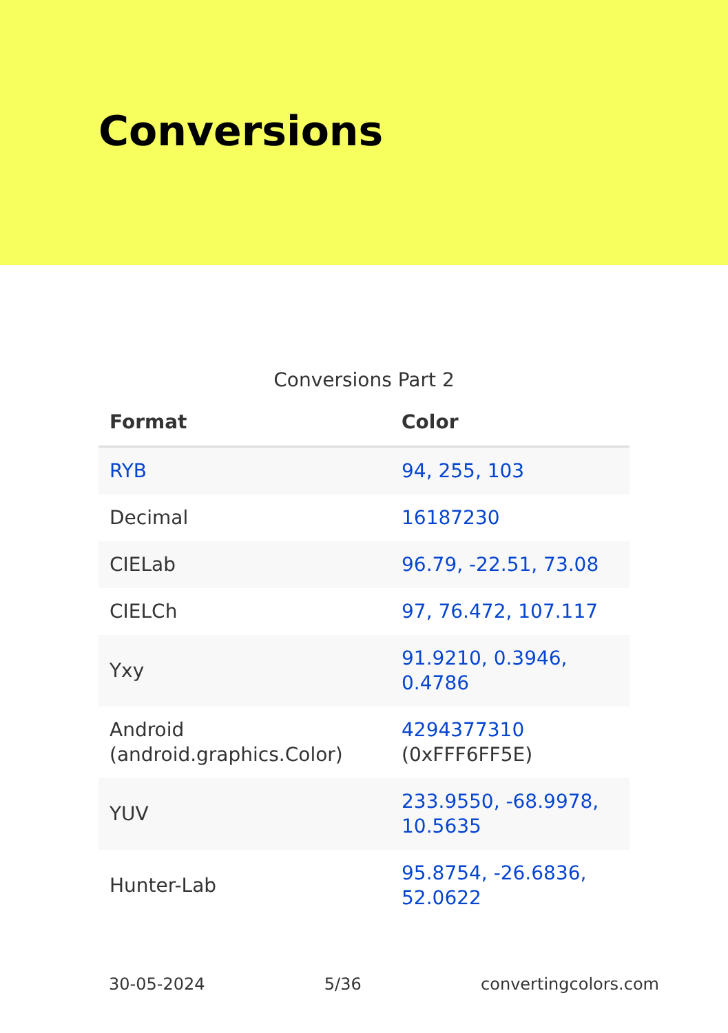Conversions
Conversions Part 2
| Format | Color |
| --- | --- |
| RYB | 94, 255, 103 |
| Decimal | 16187230 |
| CIELab | 96.79, -22.51, 73.08 |
| CIELCh | 97, 76.472, 107.117 |
| Yxy | 91.9210, 0.3946, 0.4786 |
| Android (android.graphics.Color) | 4294377310 (0xFFF6FF5E) |
| YUV | 233.9550, -68.9978, 10.5635 |
| Hunter-Lab | 95.8754, -26.6836, 52.0622 |
30-05-2024 5/36 convertingcolors.com